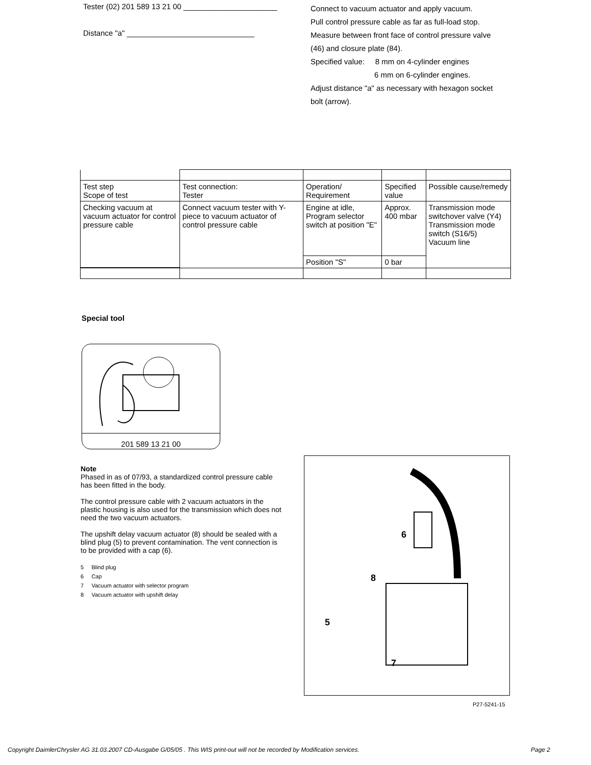Tester (02) 201 589 13 21 00 ______________________
Connect to vacuum actuator and apply vacuum.
Pull control pressure cable as far as full-load stop.
Distance "a" ______________________________
Measure between front face of control pressure valve (46) and closure plate (84).
Specified value: 8 mm on 4-cylinder engines
6 mm on 6-cylinder engines.
Adjust distance "a" as necessary with hexagon socket bolt (arrow).
| Test step Scope of test | Test connection: Tester | Operation/ Requirement | Specified value | Possible cause/remedy |
| Checking vacuum at vacuum actuator for control pressure cable | Connect vacuum tester with Y-piece to vacuum actuator of control pressure cable | Engine at idle, Program selector switch at position "E" | Approx. 400 mbar | Transmission mode switchover valve (Y4) Transmission mode switch (S16/5) Vacuum line |
| | | Position "S" | 0 bar | |
Special tool
201 589 13 21 00
Note
Phased in as of 07/93, a standardized control pressure cable has been fitted in the body.
The control pressure cable with 2 vacuum actuators in the plastic housing is also used for the transmission which does not need the two vacuum actuators.
The upshift delay vacuum actuator (8) should be sealed with a blind plug (5) to prevent contamination. The vent connection is to be provided with a cap (6).
5 Blind plug
6 Cap
7 Vacuum actuator with selector program
8 Vacuum actuator with upshift delay
6
8
5
7
P27-5241-15
Copyright DaimlerChrysler AG 31.03.2007 CD-Ausgabe G/05/05 . This WIS print-out will not be recorded by Modification services. Page 2